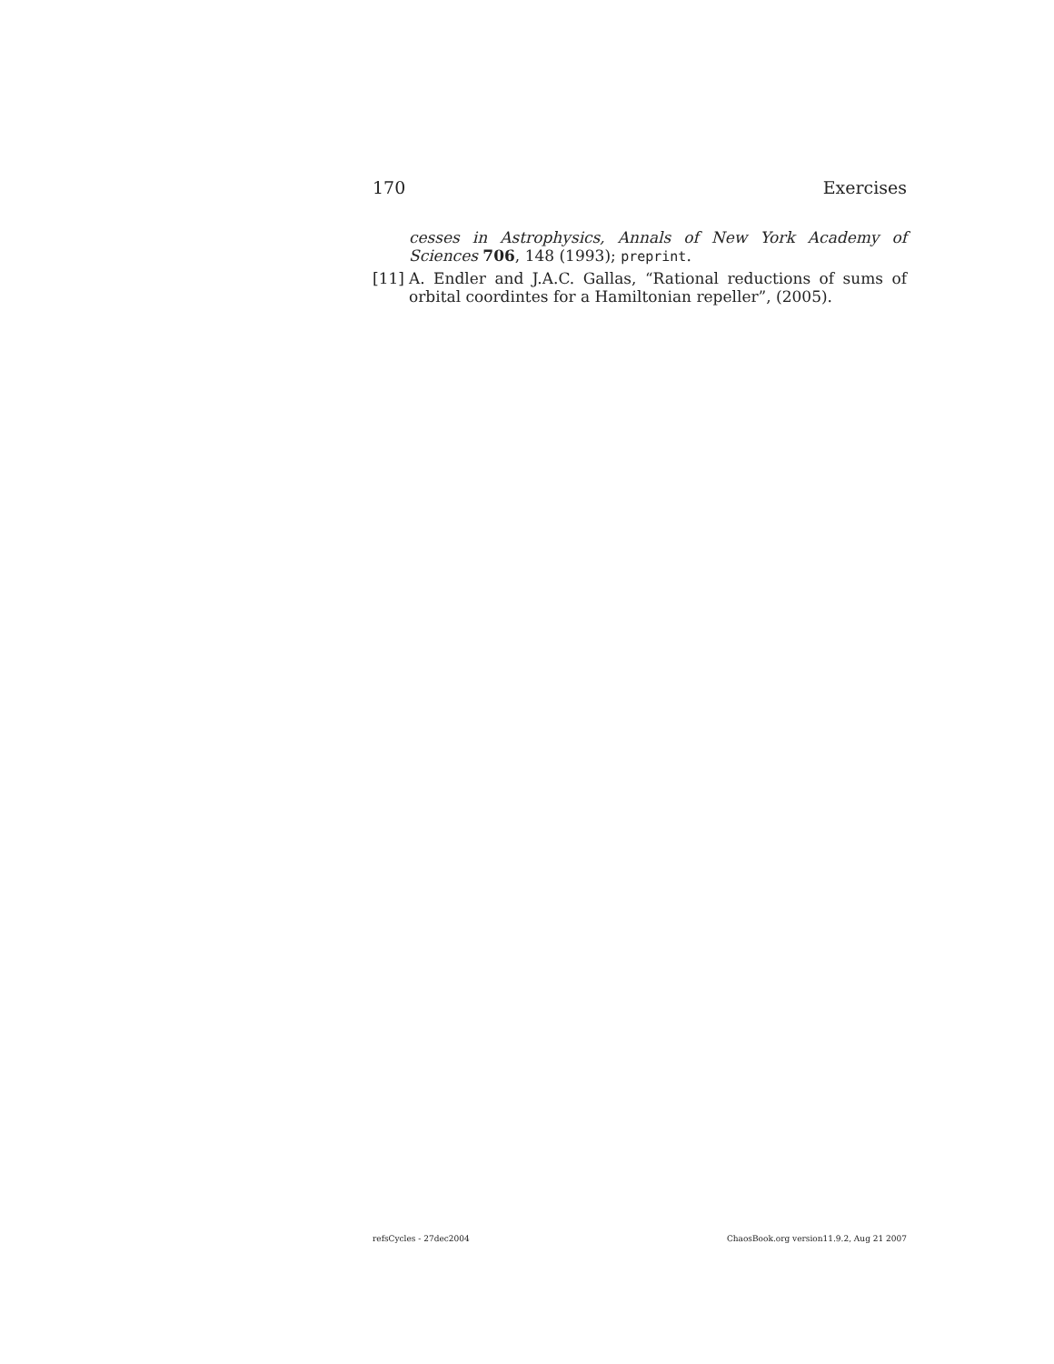170 Exercises
cesses in Astrophysics, Annals of New York Academy of Sciences 706, 148 (1993); preprint.
[11] A. Endler and J.A.C. Gallas, “Rational reductions of sums of orbital coordintes for a Hamiltonian repeller”, (2005).
refsCycles - 27dec2004 ChaosBook.org version11.9.2, Aug 21 2007